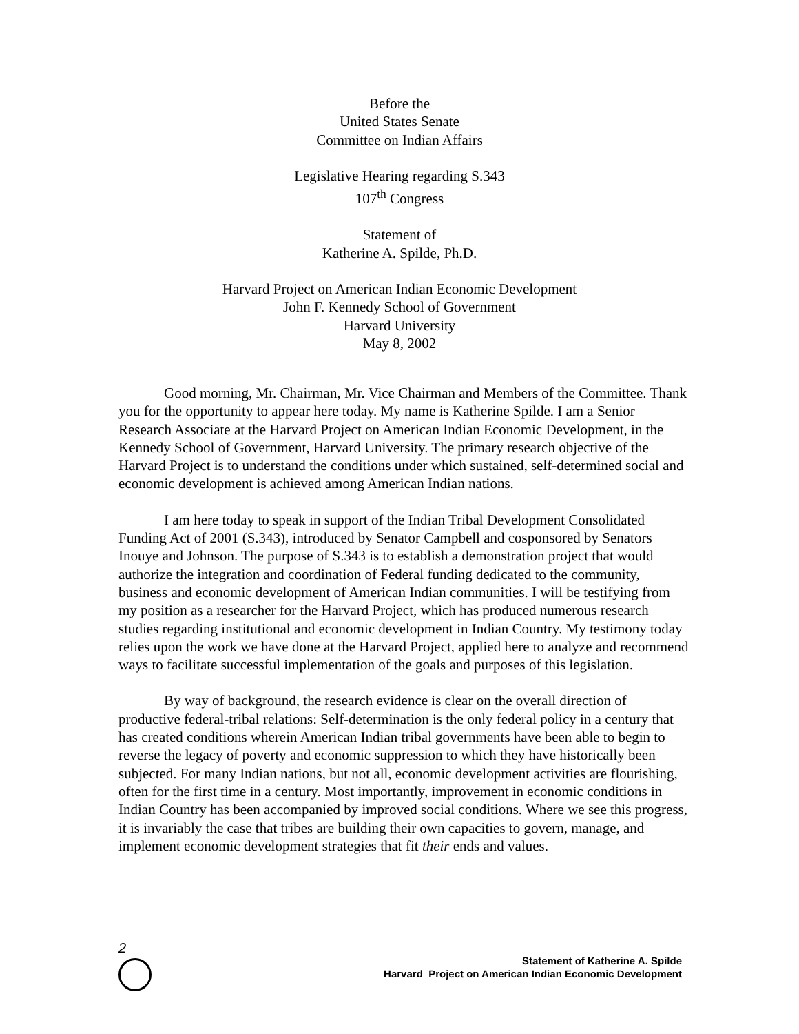Before the
United States Senate
Committee on Indian Affairs
Legislative Hearing regarding S.343
107<sup>th</sup> Congress
Statement of
Katherine A. Spilde, Ph.D.
Harvard Project on American Indian Economic Development
John F. Kennedy School of Government
Harvard University
May 8, 2002
Good morning, Mr. Chairman, Mr. Vice Chairman and Members of the Committee. Thank you for the opportunity to appear here today. My name is Katherine Spilde. I am a Senior Research Associate at the Harvard Project on American Indian Economic Development, in the Kennedy School of Government, Harvard University. The primary research objective of the Harvard Project is to understand the conditions under which sustained, self-determined social and economic development is achieved among American Indian nations.
I am here today to speak in support of the Indian Tribal Development Consolidated Funding Act of 2001 (S.343), introduced by Senator Campbell and cosponsored by Senators Inouye and Johnson. The purpose of S.343 is to establish a demonstration project that would authorize the integration and coordination of Federal funding dedicated to the community, business and economic development of American Indian communities. I will be testifying from my position as a researcher for the Harvard Project, which has produced numerous research studies regarding institutional and economic development in Indian Country. My testimony today relies upon the work we have done at the Harvard Project, applied here to analyze and recommend ways to facilitate successful implementation of the goals and purposes of this legislation.
By way of background, the research evidence is clear on the overall direction of productive federal-tribal relations: Self-determination is the only federal policy in a century that has created conditions wherein American Indian tribal governments have been able to begin to reverse the legacy of poverty and economic suppression to which they have historically been subjected. For many Indian nations, but not all, economic development activities are flourishing, often for the first time in a century. Most importantly, improvement in economic conditions in Indian Country has been accompanied by improved social conditions. Where we see this progress, it is invariably the case that tribes are building their own capacities to govern, manage, and implement economic development strategies that fit their ends and values.
2
Statement of Katherine A. Spilde
Harvard Project on American Indian Economic Development